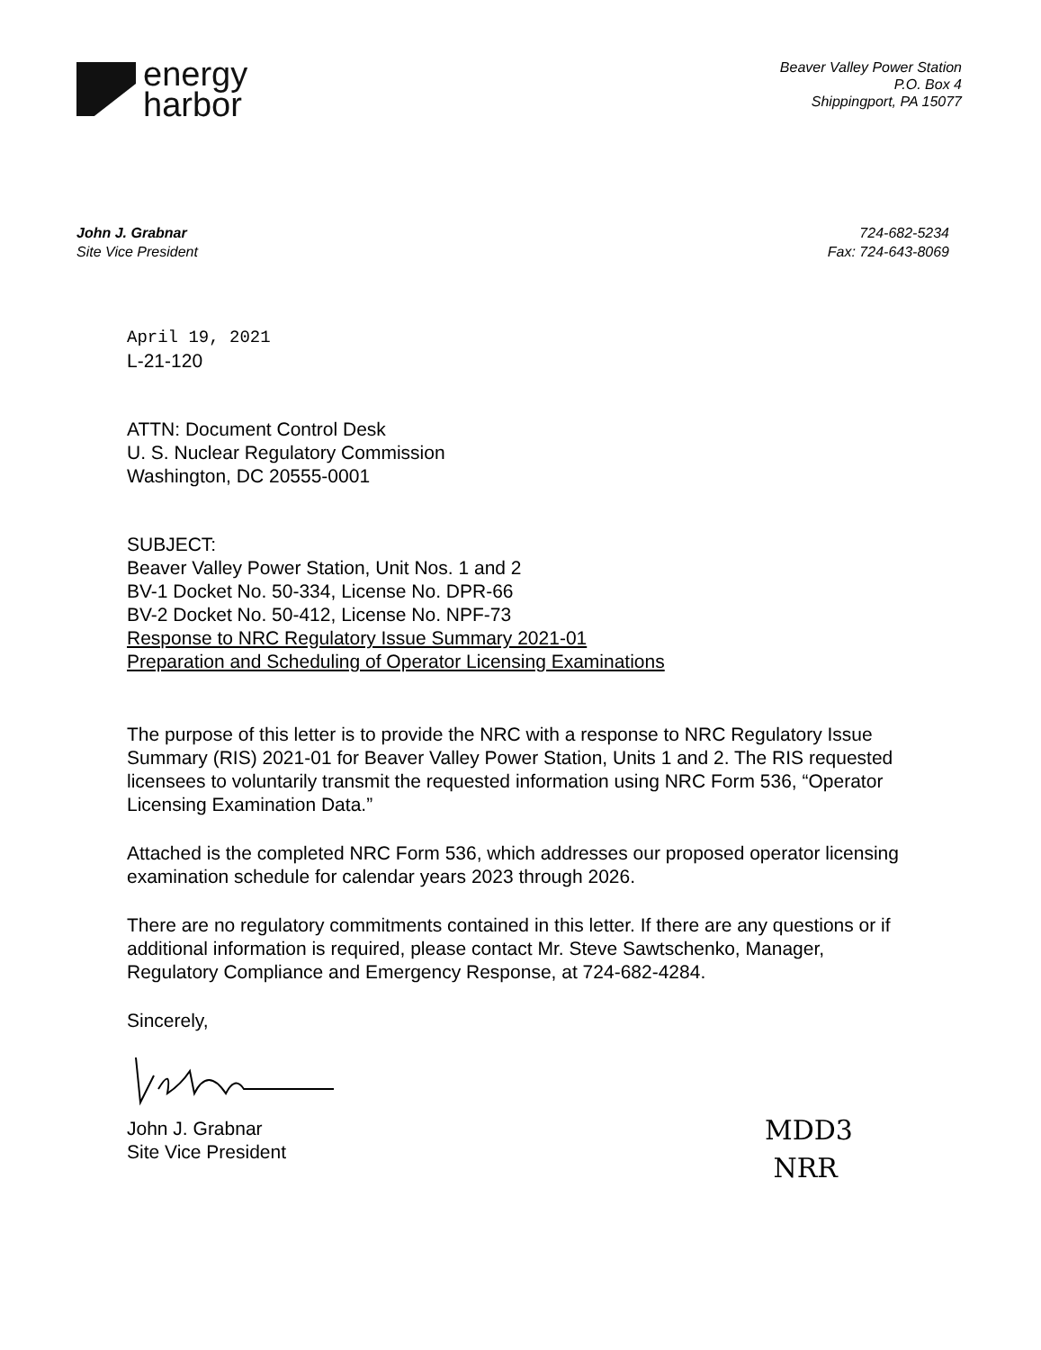energy
harbor
Beaver Valley Power Station
P.O. Box 4
Shippingport, PA 15077
John J. Grabnar
Site Vice President
724-682-5234
Fax: 724-643-8069
April 19, 2021
L-21-120
ATTN: Document Control Desk
U. S. Nuclear Regulatory Commission
Washington, DC 20555-0001
SUBJECT:
Beaver Valley Power Station, Unit Nos. 1 and 2
BV-1 Docket No. 50-334, License No. DPR-66
BV-2 Docket No. 50-412, License No. NPF-73
Response to NRC Regulatory Issue Summary 2021-01
Preparation and Scheduling of Operator Licensing Examinations
The purpose of this letter is to provide the NRC with a response to NRC Regulatory Issue Summary (RIS) 2021-01 for Beaver Valley Power Station, Units 1 and 2. The RIS requested licensees to voluntarily transmit the requested information using NRC Form 536, “Operator Licensing Examination Data.”
Attached is the completed NRC Form 536, which addresses our proposed operator licensing examination schedule for calendar years 2023 through 2026.
There are no regulatory commitments contained in this letter. If there are any questions or if additional information is required, please contact Mr. Steve Sawtschenko, Manager, Regulatory Compliance and Emergency Response, at 724-682-4284.
Sincerely,
John J. Grabnar
Site Vice President
MDD3
NRR